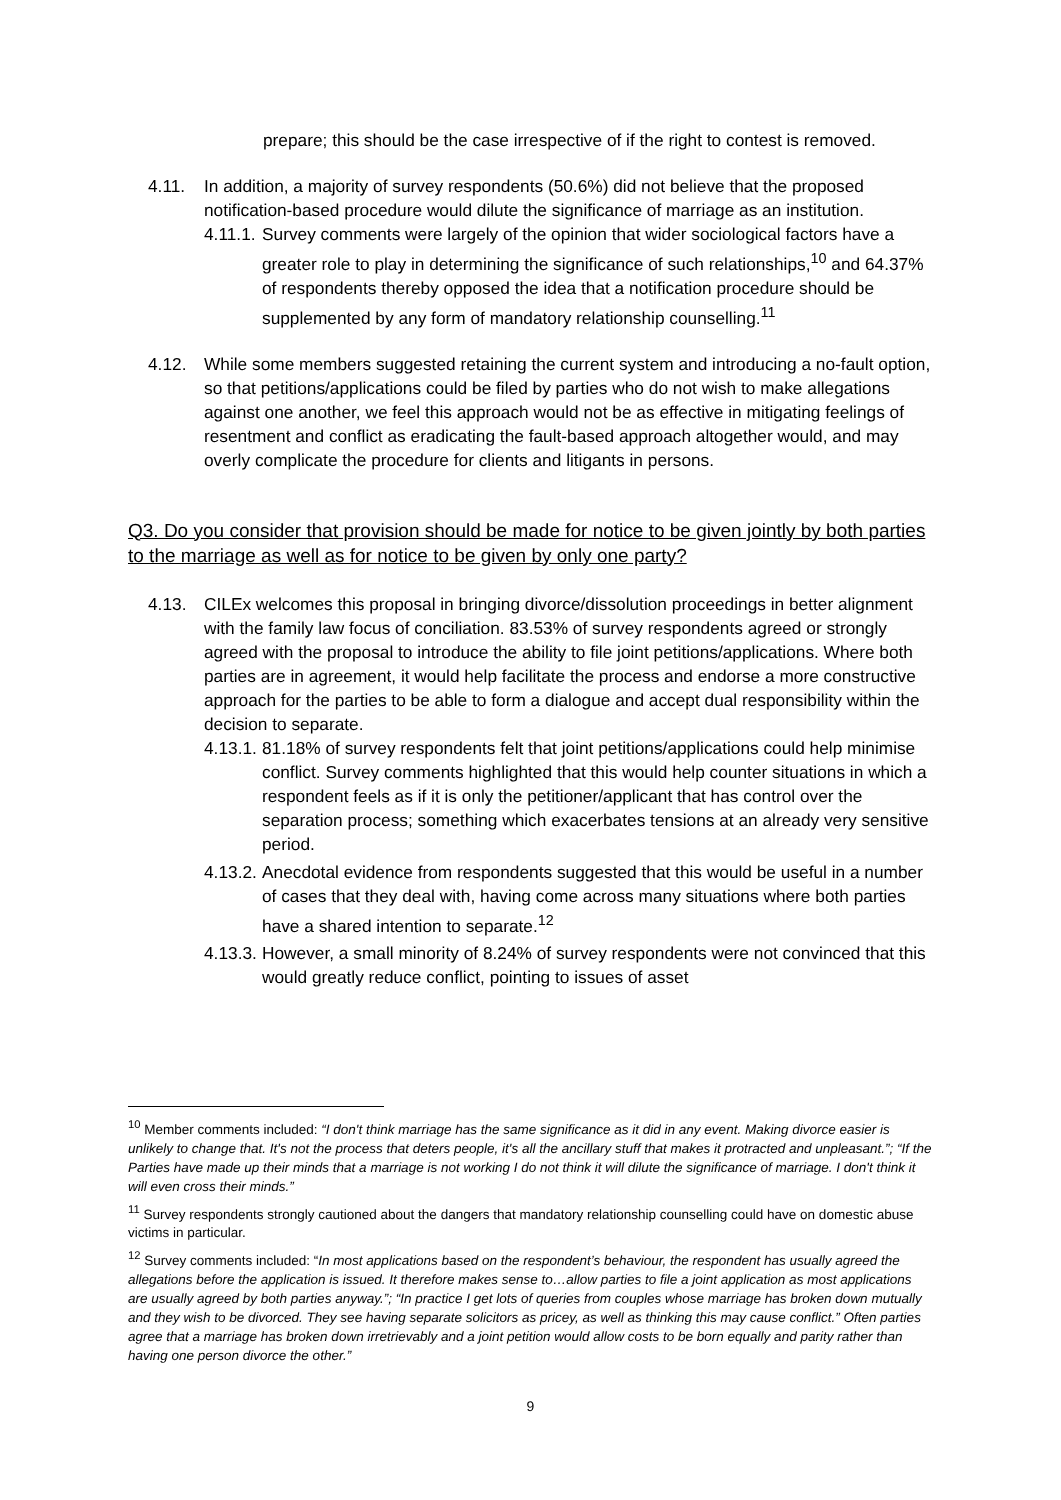prepare; this should be the case irrespective of if the right to contest is removed.
4.11. In addition, a majority of survey respondents (50.6%) did not believe that the proposed notification-based procedure would dilute the significance of marriage as an institution.
4.11.1.
Survey comments were largely of the opinion that wider sociological factors have a greater role to play in determining the significance of such relationships,<sup>10</sup> and 64.37% of respondents thereby opposed the idea that a notification procedure should be supplemented by any form of mandatory relationship counselling.<sup>11</sup>
4.12. While some members suggested retaining the current system and introducing a no-fault option, so that petitions/applications could be filed by parties who do not wish to make allegations against one another, we feel this approach would not be as effective in mitigating feelings of resentment and conflict as eradicating the fault-based approach altogether would, and may overly complicate the procedure for clients and litigants in persons.
Q3. Do you consider that provision should be made for notice to be given jointly by both parties to the marriage as well as for notice to be given by only one party?
4.13. CILEx welcomes this proposal in bringing divorce/dissolution proceedings in better alignment with the family law focus of conciliation. 83.53% of survey respondents agreed or strongly agreed with the proposal to introduce the ability to file joint petitions/applications. Where both parties are in agreement, it would help facilitate the process and endorse a more constructive approach for the parties to be able to form a dialogue and accept dual responsibility within the decision to separate.
4.13.1.
81.18% of survey respondents felt that joint petitions/applications could help minimise conflict. Survey comments highlighted that this would help counter situations in which a respondent feels as if it is only the petitioner/applicant that has control over the separation process; something which exacerbates tensions at an already very sensitive period.
4.13.2.
Anecdotal evidence from respondents suggested that this would be useful in a number of cases that they deal with, having come across many situations where both parties have a shared intention to separate.<sup>12</sup>
4.13.3.
However, a small minority of 8.24% of survey respondents were not convinced that this would greatly reduce conflict, pointing to issues of asset
<sup>10</sup> Member comments included: “I don't think marriage has the same significance as it did in any event. Making divorce easier is unlikely to change that. It's not the process that deters people, it's all the ancillary stuff that makes it protracted and unpleasant.”; “If the Parties have made up their minds that a marriage is not working I do not think it will dilute the significance of marriage. I don't think it will even cross their minds.”
<sup>11</sup> Survey respondents strongly cautioned about the dangers that mandatory relationship counselling could have on domestic abuse victims in particular.
<sup>12</sup> Survey comments included: “In most applications based on the respondent’s behaviour, the respondent has usually agreed the allegations before the application is issued. It therefore makes sense to…allow parties to file a joint application as most applications are usually agreed by both parties anyway.”; “In practice I get lots of queries from couples whose marriage has broken down mutually and they wish to be divorced. They see having separate solicitors as pricey, as well as thinking this may cause conflict.” Often parties agree that a marriage has broken down irretrievably and a joint petition would allow costs to be born equally and parity rather than having one person divorce the other.”
9